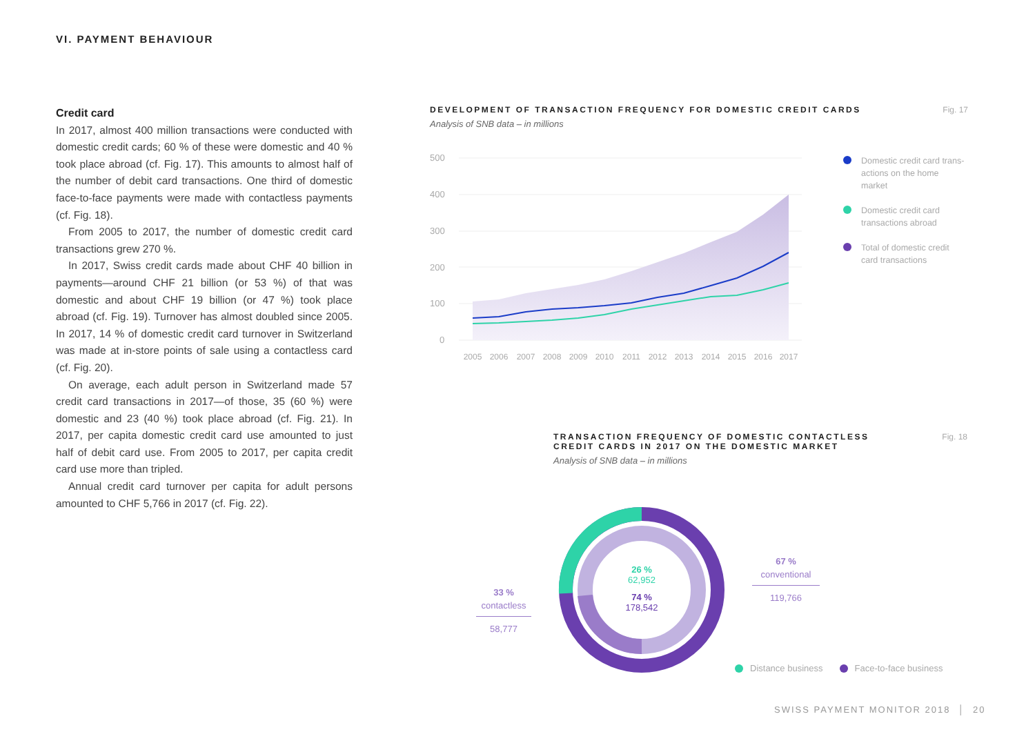VI. PAYMENT BEHAVIOUR
Credit card
In 2017, almost 400 million transactions were conducted with domestic credit cards; 60 % of these were domestic and 40 % took place abroad (cf. Fig. 17). This amounts to almost half of the number of debit card transactions. One third of domestic face-to-face payments were made with contactless payments (cf. Fig. 18).
From 2005 to 2017, the number of domestic credit card transactions grew 270 %.
In 2017, Swiss credit cards made about CHF 40 billion in payments—around CHF 21 billion (or 53 %) of that was domestic and about CHF 19 billion (or 47 %) took place abroad (cf. Fig. 19). Turnover has almost doubled since 2005. In 2017, 14 % of domestic credit card turnover in Switzerland was made at in-store points of sale using a contactless card (cf. Fig. 20).
On average, each adult person in Switzerland made 57 credit card transactions in 2017—of those, 35 (60 %) were domestic and 23 (40 %) took place abroad (cf. Fig. 21). In 2017, per capita domestic credit card use amounted to just half of debit card use. From 2005 to 2017, per capita credit card use more than tripled.
Annual credit card turnover per capita for adult persons amounted to CHF 5,766 in 2017 (cf. Fig. 22).
DEVELOPMENT OF TRANSACTION FREQUENCY FOR DOMESTIC CREDIT CARDS Fig. 17
Analysis of SNB data – in millions
500
400
300
200
100
0
2005
2006
2007
2008
2009
2010
2011
2012
2013
2014
2015
2016
2017
Domestic credit card trans-actions on the home market
Domestic credit card transactions abroad
Total of domestic credit card transactions
TRANSACTION FREQUENCY OF DOMESTIC CONTACTLESS
CREDIT CARDS IN 2017 ON THE DOMESTIC MARKET Fig. 18
Analysis of SNB data – in millions
26 %
62,952
74 %
178,542
67 %
conventional
119,766
33 %
contactless
58,777
Distance business Face-to-face business
SWISS PAYMENT MONITOR 2018 │ 20